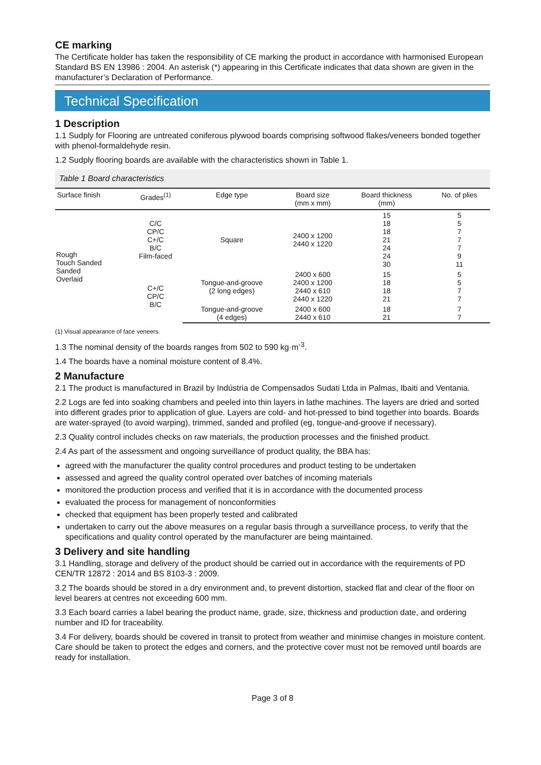CE marking
The Certificate holder has taken the responsibility of CE marking the product in accordance with harmonised European Standard BS EN 13986 : 2004. An asterisk (*) appearing in this Certificate indicates that data shown are given in the manufacturer’s Declaration of Performance.
Technical Specification
1 Description
1.1 Sudply for Flooring are untreated coniferous plywood boards comprising softwood flakes/veneers bonded together with phenol-formaldehyde resin.
1.2 Sudply flooring boards are available with the characteristics shown in Table 1.
Table 1 Board characteristics
| Surface finish | Grades<sup>(1)</sup> | Edge type | Board size (mm x mm) | Board thickness (mm) | No. of plies |
| --- | --- | --- | --- | --- | --- |
| Rough Touch Sanded Sanded Overlaid | C/C CP/C C+/C B/C Film-faced | Square | 2400 x 1200 2440 x 1220 | 15 18 18 21 24 24 30 | 5 5 7 7 7 9 11 |
| | C+/C CP/C B/C | Tongue-and-groove (2 long edges) | 2400 x 600 2400 x 1200 2440 x 610 2440 x 1220 | 15 18 18 21 | 5 5 7 7 |
| | | Tongue-and-groove (4 edges) | 2400 x 600 2440 x 610 | 18 21 | 7 7 |
(1) Visual appearance of face veneers.
1.3 The nominal density of the boards ranges from 502 to 590 kg·m<sup>-3</sup>.
1.4 The boards have a nominal moisture content of 8.4%.
2 Manufacture
2.1 The product is manufactured in Brazil by Indústria de Compensados Sudati Ltda in Palmas, Ibaiti and Ventania.
2.2 Logs are fed into soaking chambers and peeled into thin layers in lathe machines. The layers are dried and sorted into different grades prior to application of glue. Layers are cold- and hot-pressed to bind together into boards. Boards are water-sprayed (to avoid warping), trimmed, sanded and profiled (eg, tongue-and-groove if necessary).
2.3 Quality control includes checks on raw materials, the production processes and the finished product.
2.4 As part of the assessment and ongoing surveillance of product quality, the BBA has:
agreed with the manufacturer the quality control procedures and product testing to be undertaken
assessed and agreed the quality control operated over batches of incoming materials
monitored the production process and verified that it is in accordance with the documented process
evaluated the process for management of nonconformities
checked that equipment has been properly tested and calibrated
undertaken to carry out the above measures on a regular basis through a surveillance process, to verify that the specifications and quality control operated by the manufacturer are being maintained.
3 Delivery and site handling
3.1 Handling, storage and delivery of the product should be carried out in accordance with the requirements of PD CEN/TR 12872 : 2014 and BS 8103-3 : 2009.
3.2 The boards should be stored in a dry environment and, to prevent distortion, stacked flat and clear of the floor on level bearers at centres not exceeding 600 mm.
3.3 Each board carries a label bearing the product name, grade, size, thickness and production date, and ordering number and ID for traceability.
3.4 For delivery, boards should be covered in transit to protect from weather and minimise changes in moisture content. Care should be taken to protect the edges and corners, and the protective cover must not be removed until boards are ready for installation.
Page 3 of 8